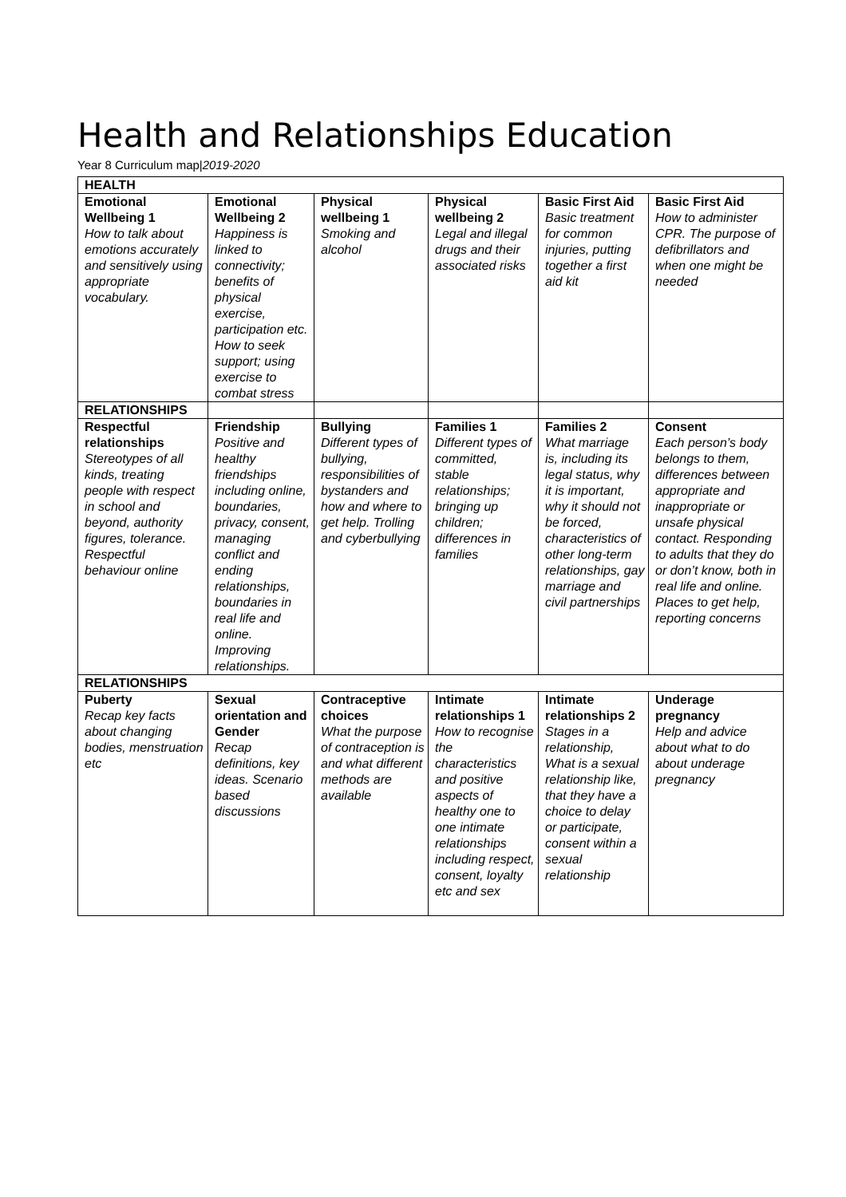Health and Relationships Education
Year 8 Curriculum map|2019-2020
| HEALTH | | | | | |
| Emotional Wellbeing 1 How to talk about emotions accurately and sensitively using appropriate vocabulary. | Emotional Wellbeing 2 Happiness is linked to connectivity; benefits of physical exercise, participation etc. How to seek support; using exercise to combat stress | Physical wellbeing 1 Smoking and alcohol | Physical wellbeing 2 Legal and illegal drugs and their associated risks | Basic First Aid Basic treatment for common injuries, putting together a first aid kit | Basic First Aid How to administer CPR. The purpose of defibrillators and when one might be needed |
| RELATIONSHIPS | | | | | |
| Respectful relationships Stereotypes of all kinds, treating people with respect in school and beyond, authority figures, tolerance. Respectful behaviour online | Friendship Positive and healthy friendships including online, boundaries, privacy, consent, managing conflict and ending relationships, boundaries in real life and online. Improving relationships. | Bullying Different types of bullying, responsibilities of bystanders and how and where to get help. Trolling and cyberbullying | Families 1 Different types of committed, stable relationships; bringing up children; differences in families | Families 2 What marriage is, including its legal status, why it is important, why it should not be forced, characteristics of other long-term relationships, gay marriage and civil partnerships | Consent Each person’s body belongs to them, differences between appropriate and inappropriate or unsafe physical contact. Responding to adults that they do or don’t know, both in real life and online. Places to get help, reporting concerns |
| RELATIONSHIPS | | | | | |
| Puberty Recap key facts about changing bodies, menstruation etc | Sexual orientation and Gender Recap definitions, key ideas. Scenario based discussions | Contraceptive choices What the purpose of contraception is and what different methods are available | Intimate relationships 1 How to recognise the characteristics and positive aspects of healthy one to one intimate relationships including respect, consent, loyalty etc and sex | Intimate relationships 2 Stages in a relationship, What is a sexual relationship like, that they have a choice to delay or participate, consent within a sexual relationship | Underage pregnancy Help and advice about what to do about underage pregnancy |